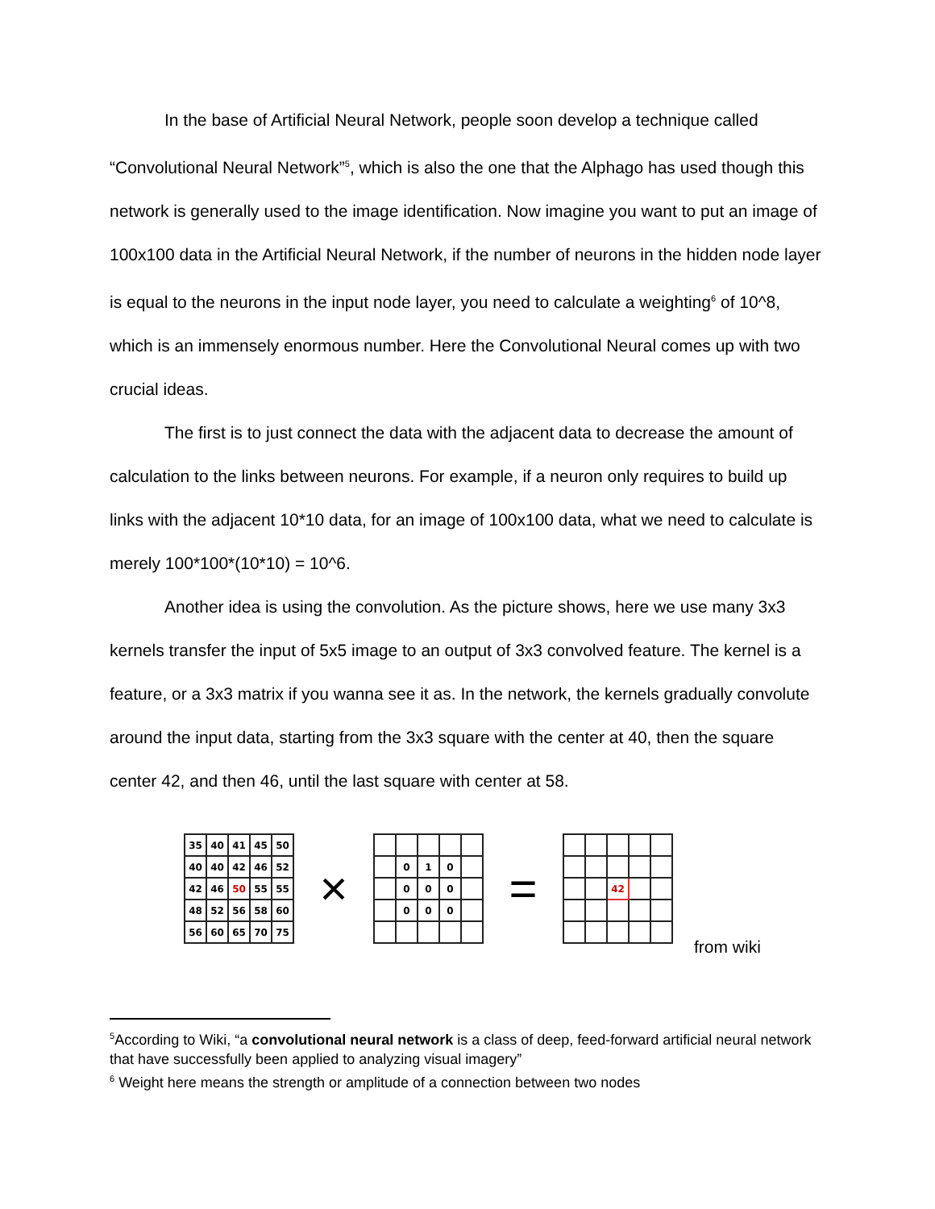In the base of Artificial Neural Network, people soon develop a technique called “Convolutional Neural Network”<sup>5</sup>, which is also the one that the Alphago has used though this network is generally used to the image identification. Now imagine you want to put an image of 100x100 data in the Artificial Neural Network, if the number of neurons in the hidden node layer is equal to the neurons in the input node layer, you need to calculate a weighting<sup>6</sup> of 10^8, which is an immensely enormous number. Here the Convolutional Neural comes up with two crucial ideas.
The first is to just connect the data with the adjacent data to decrease the amount of calculation to the links between neurons. For example, if a neuron only requires to build up links with the adjacent 10*10 data, for an image of 100x100 data, what we need to calculate is merely 100*100*(10*10) = 10^6.
Another idea is using the convolution. As the picture shows, here we use many 3x3 kernels transfer the input of 5x5 image to an output of 3x3 convolved feature. The kernel is a feature, or a 3x3 matrix if you wanna see it as. In the network, the kernels gradually convolute around the input data, starting from the 3x3 square with the center at 40, then the square center 42, and then 46, until the last square with center at 58.
| 35 | 40 | 41 | 45 | 50 |
| 40 | 40 | 42 | 46 | 52 |
| 42 | 46 | 50 | 55 | 55 |
| 48 | 52 | 56 | 58 | 60 |
| 56 | 60 | 65 | 70 | 75 |
×
| | 0 | 1 | 0 | |
| | 0 | 0 | 0 | |
| | 0 | 0 | 0 | |
=
| | | 42 | | |
from wiki
<sup>5</sup> According to Wiki, “a convolutional neural network is a class of deep, feed-forward artificial neural network that have successfully been applied to analyzing visual imagery”
<sup>6</sup> Weight here means the strength or amplitude of a connection between two nodes